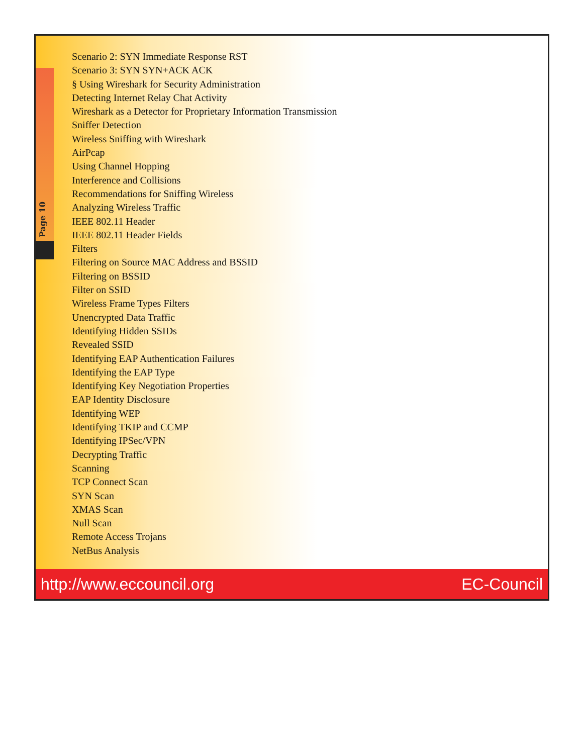Page 10
Scenario 2: SYN Immediate Response RST
Scenario 3: SYN SYN+ACK ACK
§ Using Wireshark for Security Administration
Detecting Internet Relay Chat Activity
Wireshark as a Detector for Proprietary Information Transmission
Sniffer Detection
Wireless Sniffing with Wireshark
AirPcap
Using Channel Hopping
Interference and Collisions
Recommendations for Sniffing Wireless
Analyzing Wireless Traffic
IEEE 802.11 Header
IEEE 802.11 Header Fields
Filters
Filtering on Source MAC Address and BSSID
Filtering on BSSID
Filter on SSID
Wireless Frame Types Filters
Unencrypted Data Traffic
Identifying Hidden SSIDs
Revealed SSID
Identifying EAP Authentication Failures
Identifying the EAP Type
Identifying Key Negotiation Properties
EAP Identity Disclosure
Identifying WEP
Identifying TKIP and CCMP
Identifying IPSec/VPN
Decrypting Traffic
Scanning
TCP Connect Scan
SYN Scan
XMAS Scan
Null Scan
Remote Access Trojans
NetBus Analysis
http://www.eccouncil.org EC-Council